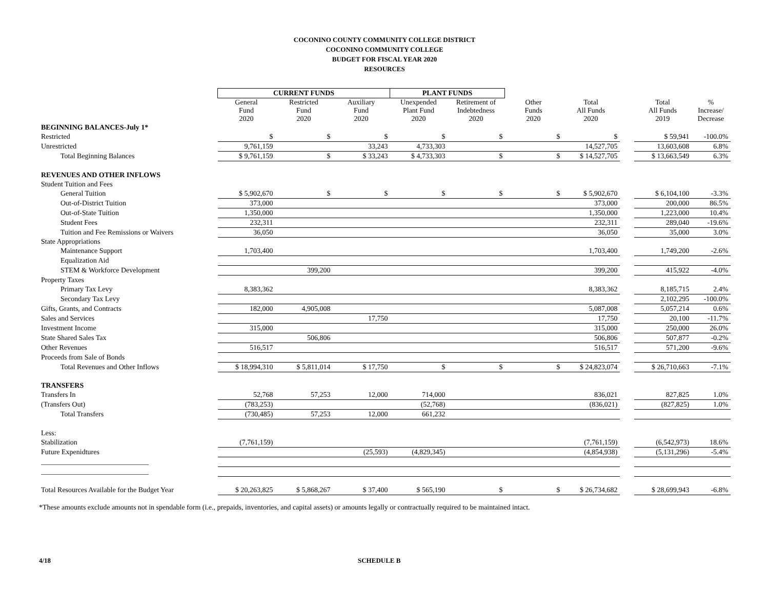COCONINO COUNTY COMMUNITY COLLEGE DISTRICT
COCONINO COMMUNITY COLLEGE
BUDGET FOR FISCAL YEAR 2020
RESOURCES
| | CURRENT FUNDS | | | PLANT FUNDS | | | | | | |
| --- | --- | --- | --- | --- | --- | --- | --- | --- | --- | --- |
| | General Fund 2020 | Restricted Fund 2020 | Auxiliary Fund 2020 | Unexpended Plant Fund 2020 | Retirement of Indebtedness 2020 | Other Funds 2020 | Total All Funds 2020 | | Total All Funds 2019 | % Increase/ Decrease |
| BEGINNING BALANCES-July 1* | | | | | | | | | | |
| Restricted | $ | $ | $ | $ | $ | $ | $ | | $ 59,941 | -100.0% |
| Unrestricted | 9,761,159 | | 33,243 | 4,733,303 | | | 14,527,705 | | 13,603,608 | 6.8% |
| Total Beginning Balances | $ 9,761,159 | $ | $ 33,243 | $ 4,733,303 | $ | $ | $ 14,527,705 | | $ 13,663,549 | 6.3% |
| REVENUES AND OTHER INFLOWS | | | | | | | | | | |
| Student Tuition and Fees | | | | | | | | | | |
| General Tuition | $ 5,902,670 | $ | $ | $ | $ | $ | $ 5,902,670 | | $ 6,104,100 | -3.3% |
| Out-of-District Tuition | 373,000 | | | | | | 373,000 | | 200,000 | 86.5% |
| Out-of-State Tuition | 1,350,000 | | | | | | 1,350,000 | | 1,223,000 | 10.4% |
| Student Fees | 232,311 | | | | | | 232,311 | | 289,040 | -19.6% |
| Tuition and Fee Remissions or Waivers | 36,050 | | | | | | 36,050 | | 35,000 | 3.0% |
| State Appropriations | | | | | | | | | | |
| Maintenance Support | 1,703,400 | | | | | | 1,703,400 | | 1,749,200 | -2.6% |
| Equalization Aid | | | | | | | | | | |
| STEM & Workforce Development | | 399,200 | | | | | 399,200 | | 415,922 | -4.0% |
| Property Taxes | | | | | | | | | | |
| Primary Tax Levy | 8,383,362 | | | | | | 8,383,362 | | 8,185,715 | 2.4% |
| Secondary Tax Levy | | | | | | | | | 2,102,295 | -100.0% |
| Gifts, Grants, and Contracts | 182,000 | 4,905,008 | | | | | 5,087,008 | | 5,057,214 | 0.6% |
| Sales and Services | | | 17,750 | | | | 17,750 | | 20,100 | -11.7% |
| Investment Income | 315,000 | | | | | | 315,000 | | 250,000 | 26.0% |
| State Shared Sales Tax | | 506,806 | | | | | 506,806 | | 507,877 | -0.2% |
| Other Revenues | 516,517 | | | | | | 516,517 | | 571,200 | -9.6% |
| Proceeds from Sale of Bonds | | | | | | | | | | |
| Total Revenues and Other Inflows | $ 18,994,310 | $ 5,811,014 | $ 17,750 | $ | $ | $ | $ 24,823,074 | | $ 26,710,663 | -7.1% |
| TRANSFERS | | | | | | | | | | |
| Transfers In | 52,768 | 57,253 | 12,000 | 714,000 | | | 836,021 | | 827,825 | 1.0% |
| (Transfers Out) | (783,253) | | | (52,768) | | | (836,021) | | (827,825) | 1.0% |
| Total Transfers | (730,485) | 57,253 | 12,000 | 661,232 | | | | | | |
| Less: | | | | | | | | | | |
| Stabilization | (7,761,159) | | | | | | (7,761,159) | | (6,542,973) | 18.6% |
| Future Expenidtures | | | (25,593) | (4,829,345) | | | (4,854,938) | | (5,131,296) | -5.4% |
| ______________________________ | | | | | | | | | | |
| ______________________________ | | | | | | | | | | |
| Total Resources Available for the Budget Year | $ 20,263,825 | $ 5,868,267 | $ 37,400 | $ 565,190 | $ | $ | $ 26,734,682 | | $ 28,699,943 | -6.8% |
*These amounts exclude amounts not in spendable form (i.e., prepaids, inventories, and capital assets) or amounts legally or contractually required to be maintained intact.
4/18 SCHEDULE B